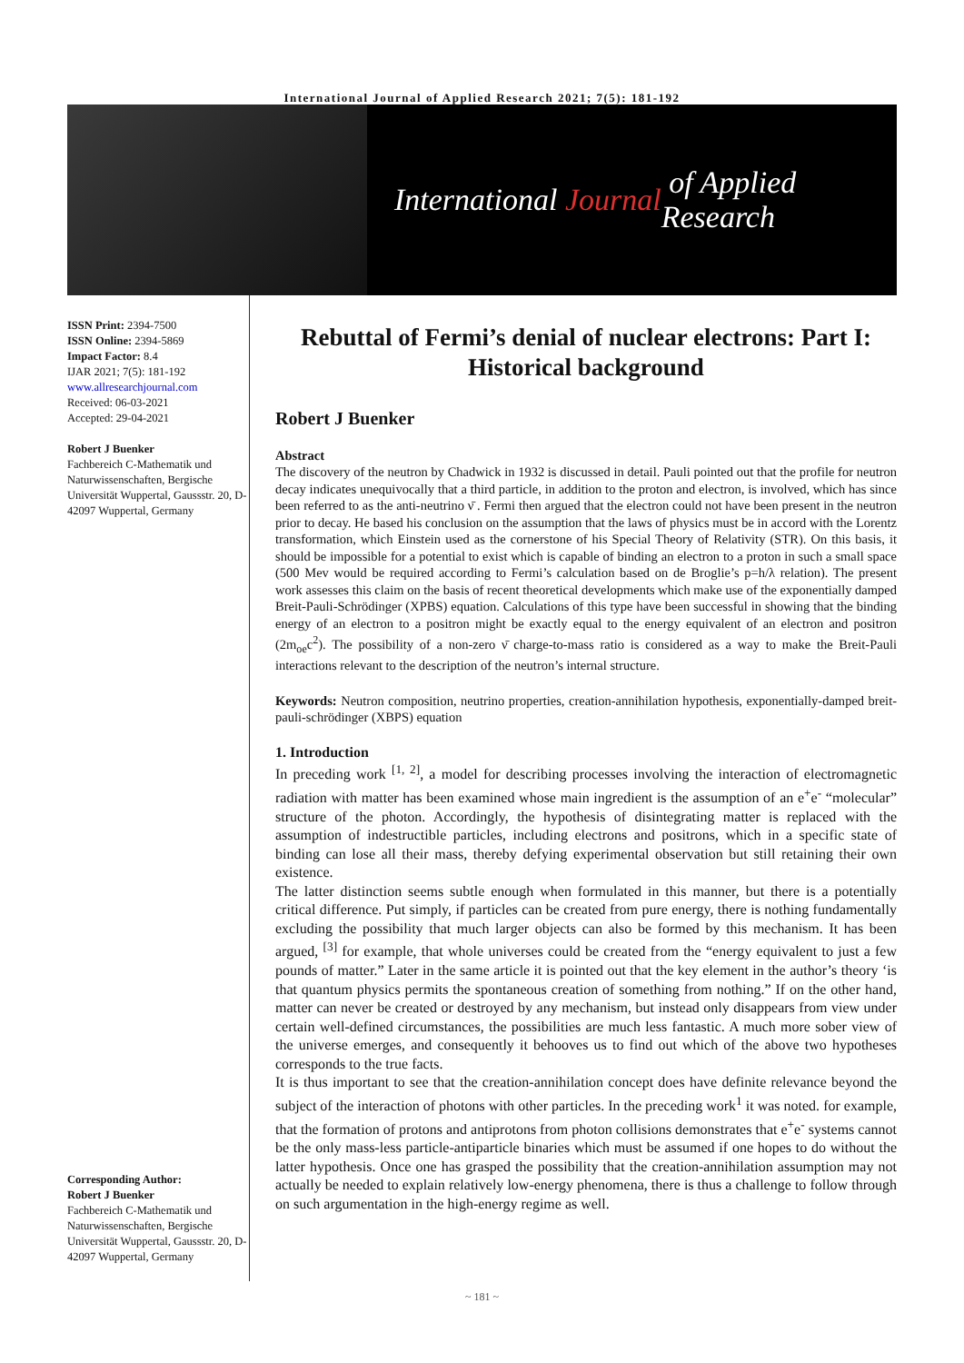International Journal of Applied Research 2021; 7(5): 181-192
International Journal of Applied Research
ISSN Print: 2394-7500
ISSN Online: 2394-5869
Impact Factor: 8.4
IJAR 2021; 7(5): 181-192
www.allresearchjournal.com
Received: 06-03-2021
Accepted: 29-04-2021
Robert J Buenker
Fachbereich C-Mathematik und Naturwissenschaften, Bergische Universität Wuppertal, Gaussstr. 20, D-42097 Wuppertal, Germany
Corresponding Author:
Robert J Buenker
Fachbereich C-Mathematik und Naturwissenschaften, Bergische Universität Wuppertal, Gaussstr. 20, D-42097 Wuppertal, Germany
Rebuttal of Fermi’s denial of nuclear electrons: Part I: Historical background
Robert J Buenker
Abstract
The discovery of the neutron by Chadwick in 1932 is discussed in detail. Pauli pointed out that the profile for neutron decay indicates unequivocally that a third particle, in addition to the proton and electron, is involved, which has since been referred to as the anti-neutrino ν̄ . Fermi then argued that the electron could not have been present in the neutron prior to decay. He based his conclusion on the assumption that the laws of physics must be in accord with the Lorentz transformation, which Einstein used as the cornerstone of his Special Theory of Relativity (STR). On this basis, it should be impossible for a potential to exist which is capable of binding an electron to a proton in such a small space (500 Mev would be required according to Fermi’s calculation based on de Broglie’s p=h/λ relation). The present work assesses this claim on the basis of recent theoretical developments which make use of the exponentially damped Breit-Pauli-Schrödinger (XPBS) equation. Calculations of this type have been successful in showing that the binding energy of an electron to a positron might be exactly equal to the energy equivalent of an electron and positron (2m<sub>oe</sub>c<sup>2</sup>). The possibility of a non-zero ν̄ charge-to-mass ratio is considered as a way to make the Breit-Pauli interactions relevant to the description of the neutron’s internal structure.
Keywords: Neutron composition, neutrino properties, creation-annihilation hypothesis, exponentially-damped breit-pauli-schrödinger (XBPS) equation
1. Introduction
In preceding work <sup>[1, 2]</sup>, a model for describing processes involving the interaction of electromagnetic radiation with matter has been examined whose main ingredient is the assumption of an e<sup>+</sup>e<sup>-</sup> “molecular” structure of the photon. Accordingly, the hypothesis of disintegrating matter is replaced with the assumption of indestructible particles, including electrons and positrons, which in a specific state of binding can lose all their mass, thereby defying experimental observation but still retaining their own existence.
The latter distinction seems subtle enough when formulated in this manner, but there is a potentially critical difference. Put simply, if particles can be created from pure energy, there is nothing fundamentally excluding the possibility that much larger objects can also be formed by this mechanism. It has been argued, <sup>[3]</sup> for example, that whole universes could be created from the “energy equivalent to just a few pounds of matter.” Later in the same article it is pointed out that the key element in the author’s theory ‘is that quantum physics permits the spontaneous creation of something from nothing.” If on the other hand, matter can never be created or destroyed by any mechanism, but instead only disappears from view under certain well-defined circumstances, the possibilities are much less fantastic. A much more sober view of the universe emerges, and consequently it behooves us to find out which of the above two hypotheses corresponds to the true facts.
It is thus important to see that the creation-annihilation concept does have definite relevance beyond the subject of the interaction of photons with other particles. In the preceding work<sup>1</sup> it was noted. for example, that the formation of protons and antiprotons from photon collisions demonstrates that e<sup>+</sup>e<sup>-</sup> systems cannot be the only mass-less particle-antiparticle binaries which must be assumed if one hopes to do without the latter hypothesis. Once one has grasped the possibility that the creation-annihilation assumption may not actually be needed to explain relatively low-energy phenomena, there is thus a challenge to follow through on such argumentation in the high-energy regime as well.
~ 181 ~